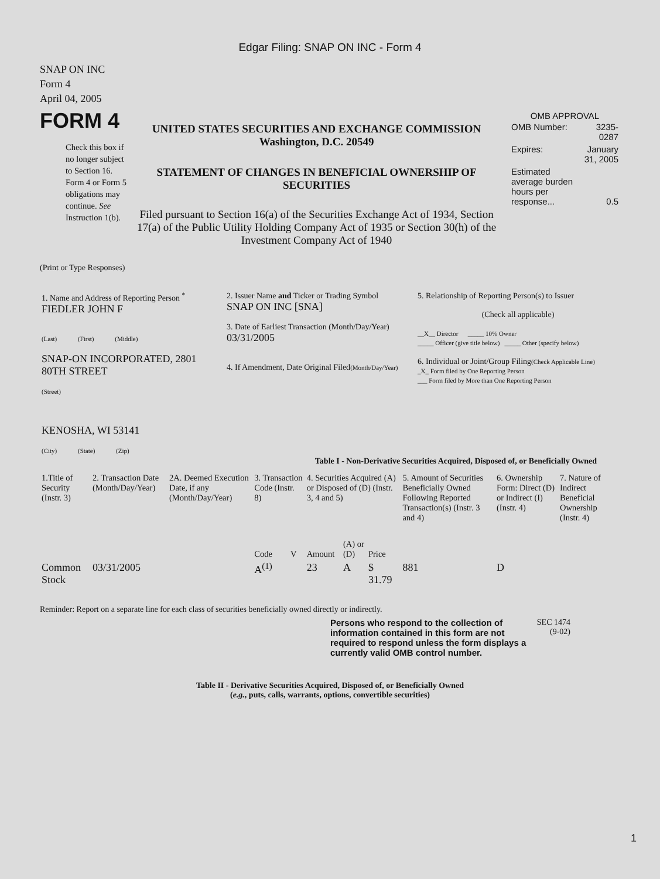Edgar Filing: SNAP ON INC - Form 4
SNAP ON INC
Form 4
April 04, 2005
FORM 4
Check this box if no longer subject to Section 16. Form 4 or Form 5 obligations may continue. See Instruction 1(b).
UNITED STATES SECURITIES AND EXCHANGE COMMISSION
Washington, D.C. 20549
STATEMENT OF CHANGES IN BENEFICIAL OWNERSHIP OF SECURITIES
Filed pursuant to Section 16(a) of the Securities Exchange Act of 1934, Section 17(a) of the Public Utility Holding Company Act of 1935 or Section 30(h) of the Investment Company Act of 1940
OMB APPROVAL
| OMB Number: | 3235-0287 |
| Expires: | January 31, 2005 |
| Estimated average burden hours per response... | 0.5 |
(Print or Type Responses)
| 1. Name and Address of Reporting Person <sup>*</sup> FIEDLER JOHN F (Last) (First) (Middle) SNAP-ON INCORPORATED, 2801 80TH STREET (Street) KENOSHA, WI 53141 (City) (State) (Zip) | 2. Issuer Name and Ticker or Trading Symbol SNAP ON INC [SNA] 3. Date of Earliest Transaction (Month/Day/Year) 03/31/2005 4. If Amendment, Date Original Filed (Month/Day/Year) | 5. Relationship of Reporting Person(s) to Issuer (Check all applicable) __X__ Director _____ 10% Owner _____ Officer (give title below) _____ Other (specify below) 6. Individual or Joint/Group Filing (Check Applicable Line) _X_ Form filed by One Reporting Person ___ Form filed by More than One Reporting Person |
Table I - Non-Derivative Securities Acquired, Disposed of, or Beneficially Owned
| 1.Title of Security (Instr. 3) | 2. Transaction Date (Month/Day/Year) | 2A. Deemed Execution Date, if any (Month/Day/Year) | 3. Transaction Code (Instr. 8) | | 4. Securities Acquired (A) or Disposed of (D) (Instr. 3, 4 and 5) | | | 5. Amount of Securities Beneficially Owned Following Reported Transaction(s) (Instr. 3 and 4) | 6. Ownership Form: Direct (D) or Indirect (I) (Instr. 4) | 7. Nature of Indirect Beneficial Ownership (Instr. 4) |
| --- | --- | --- | --- | --- | --- | --- | --- | --- | --- | --- |
| | | | Code | V | Amount | (A) or (D) | Price | | | |
| Common Stock | 03/31/2005 | | A<sup>(1)</sup> | | 23 | A | $ 31.79 | 881 | D | |
Reminder: Report on a separate line for each class of securities beneficially owned directly or indirectly.
Persons who respond to the collection of information contained in this form are not required to respond unless the form displays a currently valid OMB control number.
SEC 1474 (9-02)
Table II - Derivative Securities Acquired, Disposed of, or Beneficially Owned
(e.g., puts, calls, warrants, options, convertible securities)
1